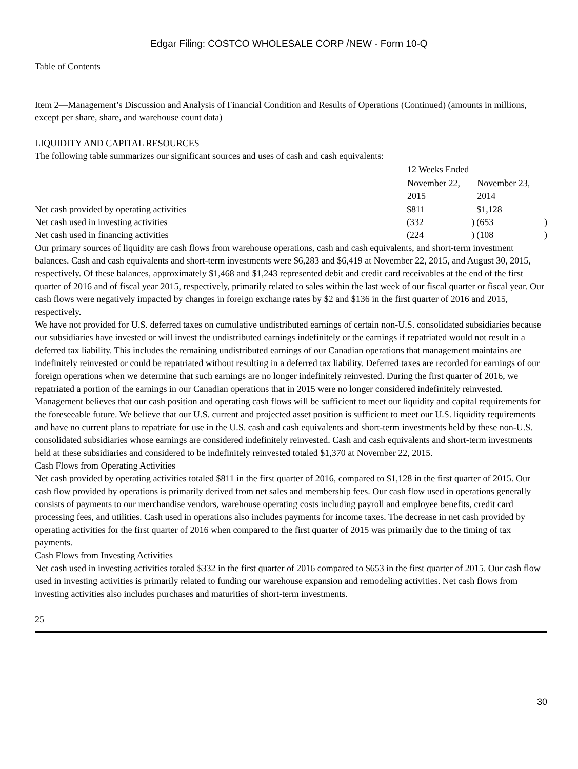Edgar Filing: COSTCO WHOLESALE CORP /NEW - Form 10-Q
Table of Contents
Item 2—Management’s Discussion and Analysis of Financial Condition and Results of Operations (Continued) (amounts in millions, except per share, share, and warehouse count data)
LIQUIDITY AND CAPITAL RESOURCES
The following table summarizes our significant sources and uses of cash and cash equivalents:
| | 12 Weeks Ended | | | |
| | November 22, 2015 | | November 23, 2014 | |
| Net cash provided by operating activities | $811 | | $1,128 | |
| Net cash used in investing activities | (332 | ) | (653 | ) |
| Net cash used in financing activities | (224 | ) | (108 | ) |
Our primary sources of liquidity are cash flows from warehouse operations, cash and cash equivalents, and short-term investment balances. Cash and cash equivalents and short-term investments were $6,283 and $6,419 at November 22, 2015, and August 30, 2015, respectively. Of these balances, approximately $1,468 and $1,243 represented debit and credit card receivables at the end of the first quarter of 2016 and of fiscal year 2015, respectively, primarily related to sales within the last week of our fiscal quarter or fiscal year. Our cash flows were negatively impacted by changes in foreign exchange rates by $2 and $136 in the first quarter of 2016 and 2015, respectively.
We have not provided for U.S. deferred taxes on cumulative undistributed earnings of certain non-U.S. consolidated subsidiaries because our subsidiaries have invested or will invest the undistributed earnings indefinitely or the earnings if repatriated would not result in a deferred tax liability. This includes the remaining undistributed earnings of our Canadian operations that management maintains are indefinitely reinvested or could be repatriated without resulting in a deferred tax liability. Deferred taxes are recorded for earnings of our foreign operations when we determine that such earnings are no longer indefinitely reinvested. During the first quarter of 2016, we repatriated a portion of the earnings in our Canadian operations that in 2015 were no longer considered indefinitely reinvested. Management believes that our cash position and operating cash flows will be sufficient to meet our liquidity and capital requirements for the foreseeable future. We believe that our U.S. current and projected asset position is sufficient to meet our U.S. liquidity requirements and have no current plans to repatriate for use in the U.S. cash and cash equivalents and short-term investments held by these non-U.S. consolidated subsidiaries whose earnings are considered indefinitely reinvested. Cash and cash equivalents and short-term investments held at these subsidiaries and considered to be indefinitely reinvested totaled $1,370 at November 22, 2015.
Cash Flows from Operating Activities
Net cash provided by operating activities totaled $811 in the first quarter of 2016, compared to $1,128 in the first quarter of 2015. Our cash flow provided by operations is primarily derived from net sales and membership fees. Our cash flow used in operations generally consists of payments to our merchandise vendors, warehouse operating costs including payroll and employee benefits, credit card processing fees, and utilities. Cash used in operations also includes payments for income taxes. The decrease in net cash provided by operating activities for the first quarter of 2016 when compared to the first quarter of 2015 was primarily due to the timing of tax payments.
Cash Flows from Investing Activities
Net cash used in investing activities totaled $332 in the first quarter of 2016 compared to $653 in the first quarter of 2015. Our cash flow used in investing activities is primarily related to funding our warehouse expansion and remodeling activities. Net cash flows from investing activities also includes purchases and maturities of short-term investments.
25
30